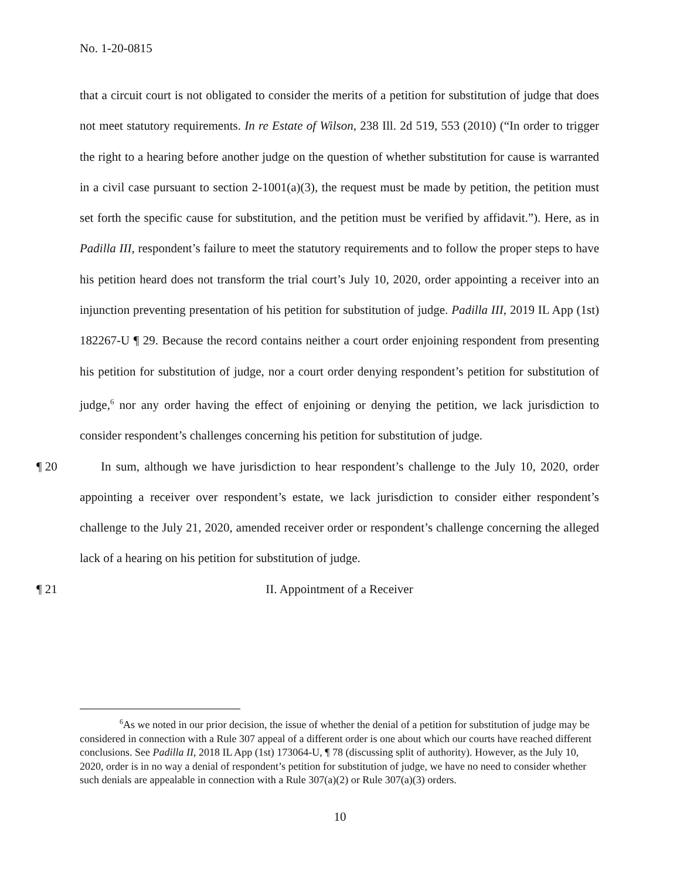No. 1-20-0815
that a circuit court is not obligated to consider the merits of a petition for substitution of judge that does not meet statutory requirements. In re Estate of Wilson, 238 Ill. 2d 519, 553 (2010) (“In order to trigger the right to a hearing before another judge on the question of whether substitution for cause is warranted in a civil case pursuant to section 2-1001(a)(3), the request must be made by petition, the petition must set forth the specific cause for substitution, and the petition must be verified by affidavit.”). Here, as in Padilla III, respondent’s failure to meet the statutory requirements and to follow the proper steps to have his petition heard does not transform the trial court’s July 10, 2020, order appointing a receiver into an injunction preventing presentation of his petition for substitution of judge. Padilla III, 2019 IL App (1st) 182267-U ¶ 29. Because the record contains neither a court order enjoining respondent from presenting his petition for substitution of judge, nor a court order denying respondent’s petition for substitution of judge,<sup>6</sup> nor any order having the effect of enjoining or denying the petition, we lack jurisdiction to consider respondent’s challenges concerning his petition for substitution of judge.
¶ 20 In sum, although we have jurisdiction to hear respondent’s challenge to the July 10, 2020, order appointing a receiver over respondent’s estate, we lack jurisdiction to consider either respondent’s challenge to the July 21, 2020, amended receiver order or respondent’s challenge concerning the alleged lack of a hearing on his petition for substitution of judge.
¶ 21 II. Appointment of a Receiver
<sup>6</sup> As we noted in our prior decision, the issue of whether the denial of a petition for substitution of judge may be considered in connection with a Rule 307 appeal of a different order is one about which our courts have reached different conclusions. See Padilla II, 2018 IL App (1st) 173064-U, ¶ 78 (discussing split of authority). However, as the July 10, 2020, order is in no way a denial of respondent’s petition for substitution of judge, we have no need to consider whether such denials are appealable in connection with a Rule 307(a)(2) or Rule 307(a)(3) orders.
10